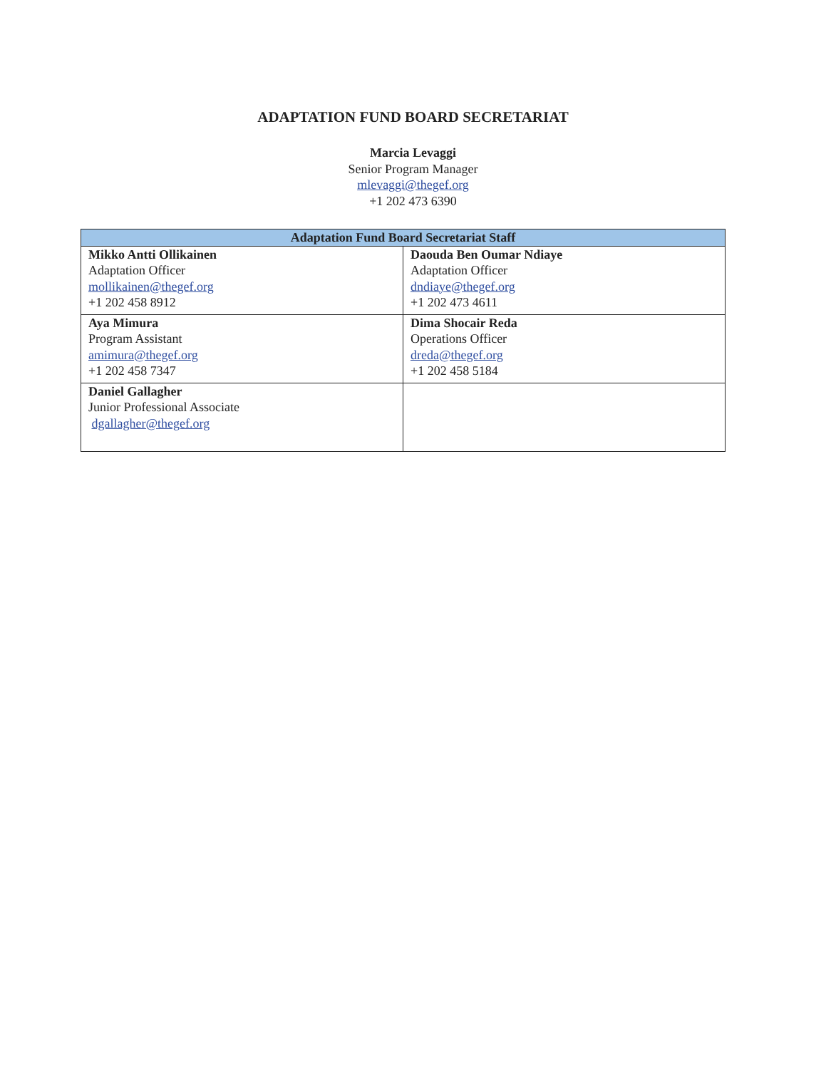ADAPTATION FUND BOARD SECRETARIAT
Marcia Levaggi
Senior Program Manager
mlevaggi@thegef.org
+1 202 473 6390
| Adaptation Fund Board Secretariat Staff | |
| --- | --- |
| Mikko Antti Ollikainen Adaptation Officer mollikainen@thegef.org +1 202 458 8912 | Daouda Ben Oumar Ndiaye Adaptation Officer dndiaye@thegef.org +1 202 473 4611 |
| Aya Mimura Program Assistant amimura@thegef.org +1 202 458 7347 | Dima Shocair Reda Operations Officer dreda@thegef.org +1 202 458 5184 |
| Daniel Gallagher Junior Professional Associate dgallagher@thegef.org | |